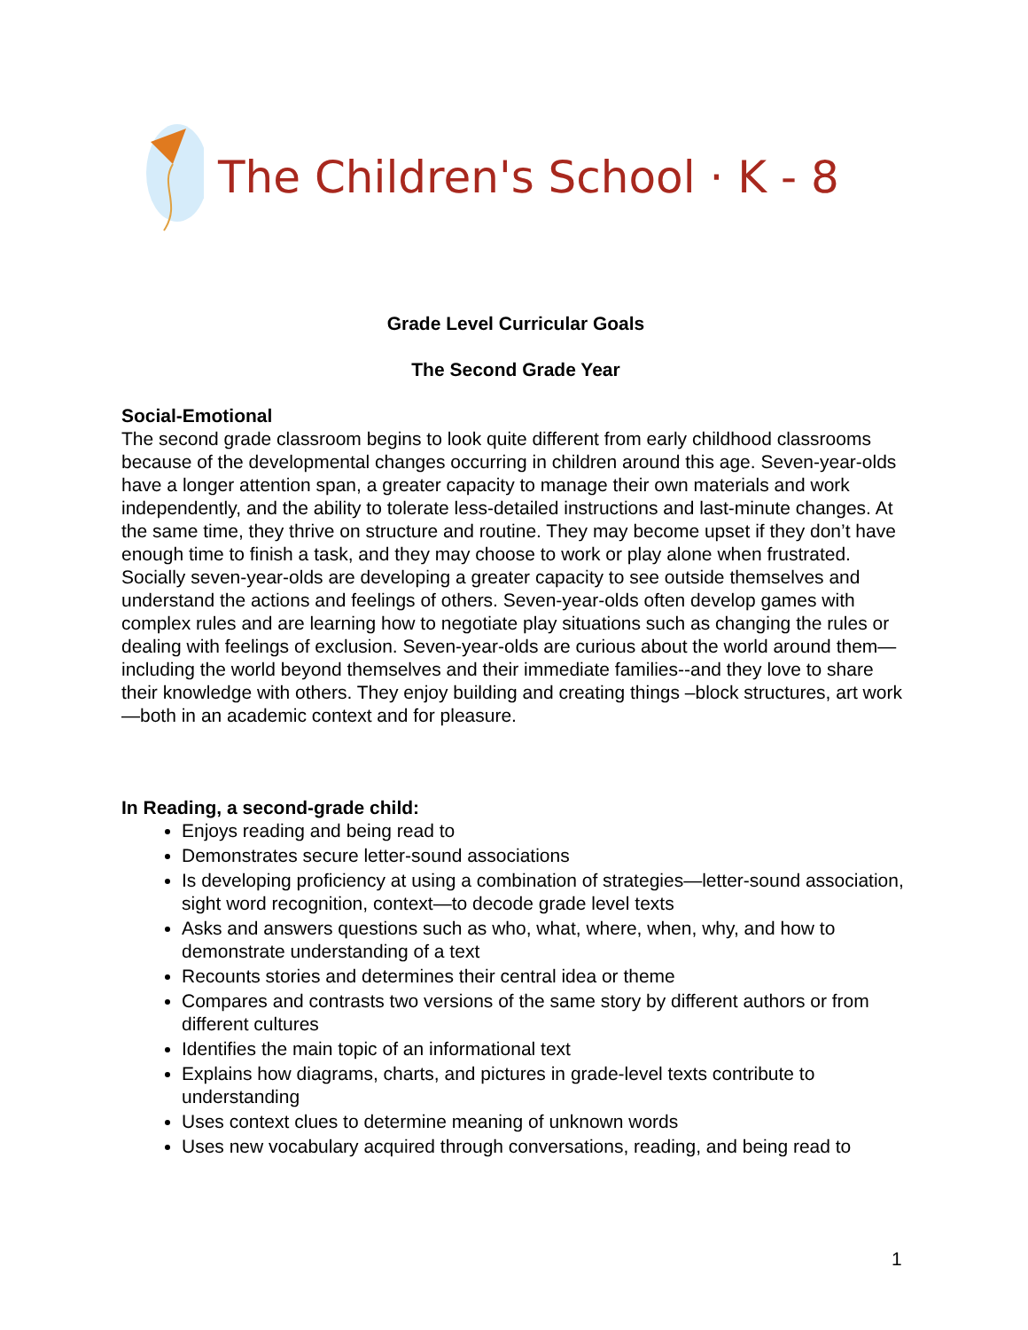The Children's School · K - 8
Grade Level Curricular Goals
The Second Grade Year
Social-Emotional
The second grade classroom begins to look quite different from early childhood classrooms because of the developmental changes occurring in children around this age. Seven-year-olds have a longer attention span, a greater capacity to manage their own materials and work independently, and the ability to tolerate less-detailed instructions and last-minute changes. At the same time, they thrive on structure and routine. They may become upset if they don’t have enough time to finish a task, and they may choose to work or play alone when frustrated. Socially seven-year-olds are developing a greater capacity to see outside themselves and understand the actions and feelings of others. Seven-year-olds often develop games with complex rules and are learning how to negotiate play situations such as changing the rules or dealing with feelings of exclusion. Seven-year-olds are curious about the world around them—including the world beyond themselves and their immediate families--and they love to share their knowledge with others. They enjoy building and creating things –block structures, art work—both in an academic context and for pleasure.
In Reading, a second-grade child:
Enjoys reading and being read to
Demonstrates secure letter-sound associations
Is developing proficiency at using a combination of strategies—letter-sound association, sight word recognition, context—to decode grade level texts
Asks and answers questions such as who, what, where, when, why, and how to demonstrate understanding of a text
Recounts stories and determines their central idea or theme
Compares and contrasts two versions of the same story by different authors or from different cultures
Identifies the main topic of an informational text
Explains how diagrams, charts, and pictures in grade-level texts contribute to understanding
Uses context clues to determine meaning of unknown words
Uses new vocabulary acquired through conversations, reading, and being read to
1